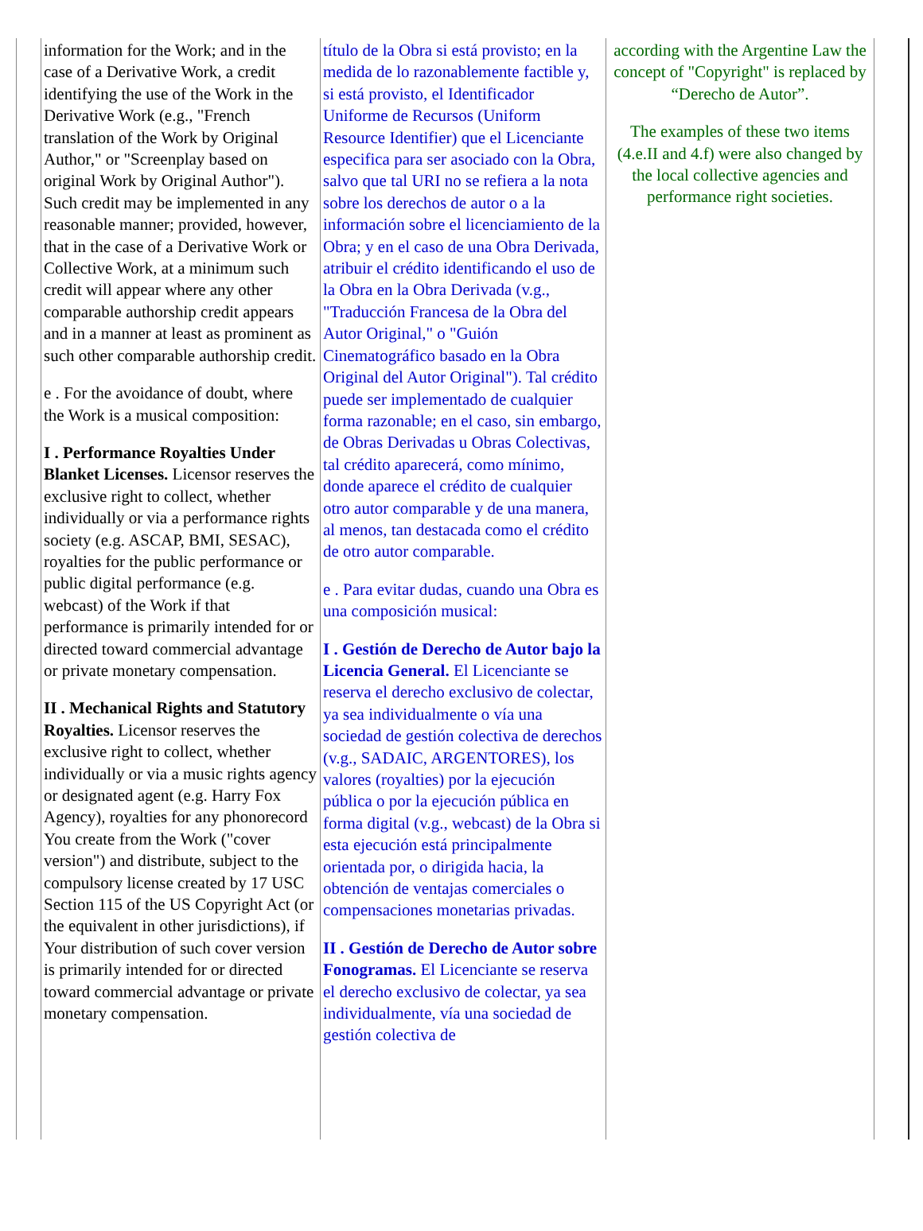| information for the Work; and in the case of a Derivative Work, a credit identifying the use of the Work in the Derivative Work (e.g., "French translation of the Work by Original Author," or "Screenplay based on original Work by Original Author"). Such credit may be implemented in any reasonable manner; provided, however, that in the case of a Derivative Work or Collective Work, at a minimum such credit will appear where any other comparable authorship credit appears and in a manner at least as prominent as such other comparable authorship credit. e . For the avoidance of doubt, where the Work is a musical composition: I . Performance Royalties Under Blanket Licenses. Licensor reserves the exclusive right to collect, whether individually or via a performance rights society (e.g. ASCAP, BMI, SESAC), royalties for the public performance or public digital performance (e.g. webcast) of the Work if that performance is primarily intended for or directed toward commercial advantage or private monetary compensation. II . Mechanical Rights and Statutory Royalties. Licensor reserves the exclusive right to collect, whether individually or via a music rights agency or designated agent (e.g. Harry Fox Agency), royalties for any phonorecord You create from the Work ("cover version") and distribute, subject to the compulsory license created by 17 USC Section 115 of the US Copyright Act (or the equivalent in other jurisdictions), if Your distribution of such cover version is primarily intended for or directed toward commercial advantage or private monetary compensation. | título de la Obra si está provisto; en la medida de lo razonablemente factible y, si está provisto, el Identificador Uniforme de Recursos (Uniform Resource Identifier) que el Licenciante especifica para ser asociado con la Obra, salvo que tal URI no se refiera a la nota sobre los derechos de autor o a la información sobre el licenciamiento de la Obra; y en el caso de una Obra Derivada, atribuir el crédito identificando el uso de la Obra en la Obra Derivada (v.g., "Traducción Francesa de la Obra del Autor Original," o "Guión Cinematográfico basado en la Obra Original del Autor Original"). Tal crédito puede ser implementado de cualquier forma razonable; en el caso, sin embargo, de Obras Derivadas u Obras Colectivas, tal crédito aparecerá, como mínimo, donde aparece el crédito de cualquier otro autor comparable y de una manera, al menos, tan destacada como el crédito de otro autor comparable. e . Para evitar dudas, cuando una Obra es una composición musical: I . Gestión de Derecho de Autor bajo la Licencia General. El Licenciante se reserva el derecho exclusivo de colectar, ya sea individualmente o vía una sociedad de gestión colectiva de derechos (v.g., SADAIC, ARGENTORES), los valores (royalties) por la ejecución pública o por la ejecución pública en forma digital (v.g., webcast) de la Obra si esta ejecución está principalmente orientada por, o dirigida hacia, la obtención de ventajas comerciales o compensaciones monetarias privadas. II . Gestión de Derecho de Autor sobre Fonogramas. El Licenciante se reserva el derecho exclusivo de colectar, ya sea individualmente, vía una sociedad de gestión colectiva de | according with the Argentine Law the concept of "Copyright" is replaced by “Derecho de Autor”. The examples of these two items (4.e.II and 4.f) were also changed by the local collective agencies and performance right societies. |